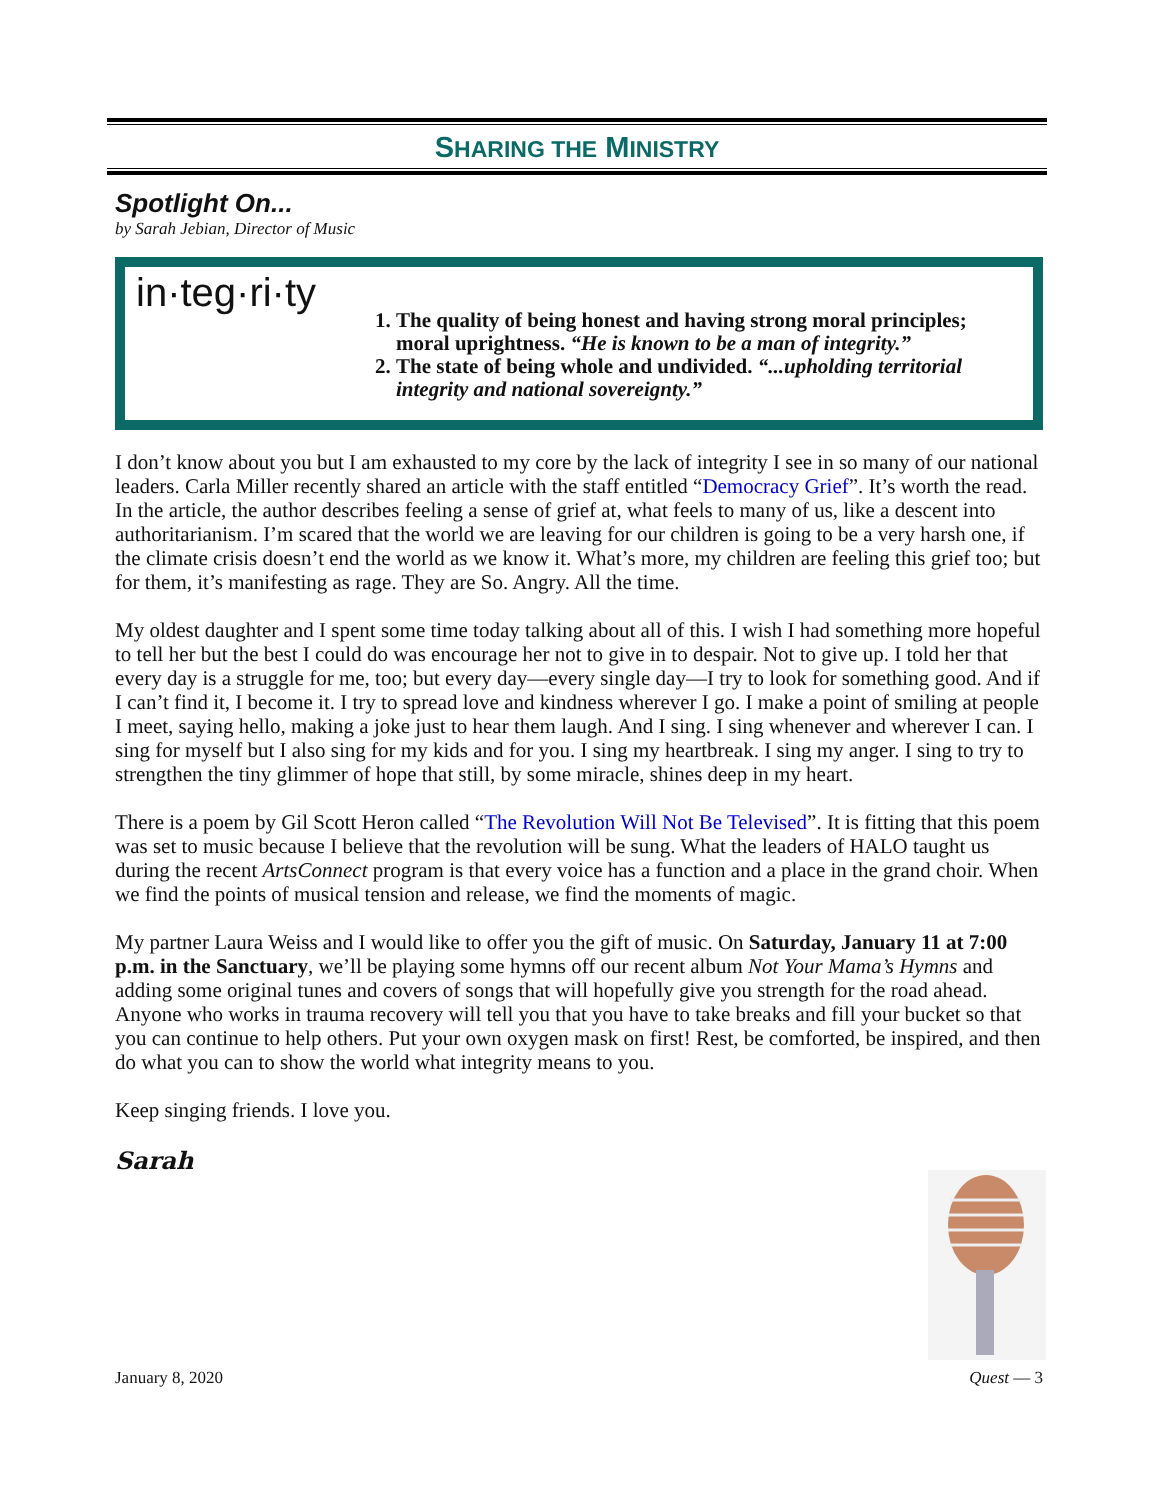SHARING THE MINISTRY
Spotlight On...
by Sarah Jebian, Director of Music
in·teg·ri·ty
1. The quality of being honest and having strong moral principles; moral uprightness. “He is known to be a man of integrity.”
2. The state of being whole and undivided. “...upholding territorial integrity and national sovereignty.”
I don’t know about you but I am exhausted to my core by the lack of integrity I see in so many of our national leaders. Carla Miller recently shared an article with the staff entitled “Democracy Grief”. It’s worth the read. In the article, the author describes feeling a sense of grief at, what feels to many of us, like a descent into authoritarianism. I’m scared that the world we are leaving for our children is going to be a very harsh one, if the climate crisis doesn’t end the world as we know it. What’s more, my children are feeling this grief too; but for them, it’s manifesting as rage. They are So. Angry. All the time.
My oldest daughter and I spent some time today talking about all of this. I wish I had something more hopeful to tell her but the best I could do was encourage her not to give in to despair. Not to give up. I told her that every day is a struggle for me, too; but every day—every single day—I try to look for something good. And if I can’t find it, I become it. I try to spread love and kindness wherever I go. I make a point of smiling at people I meet, saying hello, making a joke just to hear them laugh. And I sing. I sing whenever and wherever I can. I sing for myself but I also sing for my kids and for you. I sing my heartbreak. I sing my anger. I sing to try to strengthen the tiny glimmer of hope that still, by some miracle, shines deep in my heart.
There is a poem by Gil Scott Heron called “The Revolution Will Not Be Televised”. It is fitting that this poem was set to music because I believe that the revolution will be sung. What the leaders of HALO taught us during the recent ArtsConnect program is that every voice has a function and a place in the grand choir. When we find the points of musical tension and release, we find the moments of magic.
My partner Laura Weiss and I would like to offer you the gift of music. On Saturday, January 11 at 7:00 p.m. in the Sanctuary, we’ll be playing some hymns off our recent album Not Your Mama’s Hymns and adding some original tunes and covers of songs that will hopefully give you strength for the road ahead. Anyone who works in trauma recovery will tell you that you have to take breaks and fill your bucket so that you can continue to help others. Put your own oxygen mask on first! Rest, be comforted, be inspired, and then do what you can to show the world what integrity means to you.
Keep singing friends. I love you.
Sarah
January 8, 2020 Quest — 3